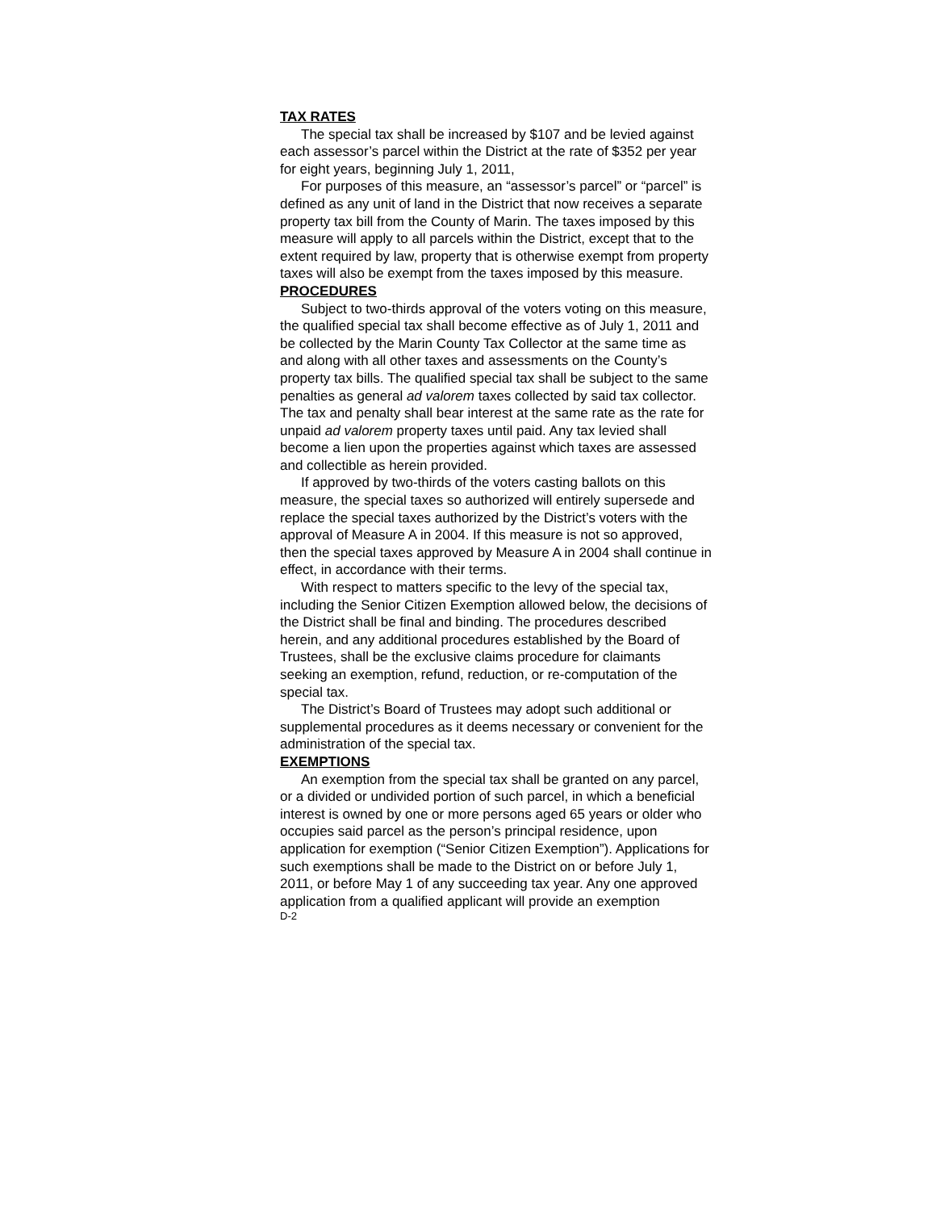TAX RATES
The special tax shall be increased by $107 and be levied against each assessor’s parcel within the District at the rate of $352 per year for eight years, beginning July 1, 2011,
For purposes of this measure, an “assessor’s parcel” or “parcel” is defined as any unit of land in the District that now receives a separate property tax bill from the County of Marin. The taxes imposed by this measure will apply to all parcels within the District, except that to the extent required by law, property that is otherwise exempt from property taxes will also be exempt from the taxes imposed by this measure.
PROCEDURES
Subject to two-thirds approval of the voters voting on this measure, the qualified special tax shall become effective as of July 1, 2011 and be collected by the Marin County Tax Collector at the same time as and along with all other taxes and assessments on the County’s property tax bills. The qualified special tax shall be subject to the same penalties as general ad valorem taxes collected by said tax collector. The tax and penalty shall bear interest at the same rate as the rate for unpaid ad valorem property taxes until paid. Any tax levied shall become a lien upon the properties against which taxes are assessed and collectible as herein provided.
If approved by two-thirds of the voters casting ballots on this measure, the special taxes so authorized will entirely supersede and replace the special taxes authorized by the District’s voters with the approval of Measure A in 2004. If this measure is not so approved, then the special taxes approved by Measure A in 2004 shall continue in effect, in accordance with their terms.
With respect to matters specific to the levy of the special tax, including the Senior Citizen Exemption allowed below, the decisions of the District shall be final and binding. The procedures described herein, and any additional procedures established by the Board of Trustees, shall be the exclusive claims procedure for claimants seeking an exemption, refund, reduction, or re-computation of the special tax.
The District’s Board of Trustees may adopt such additional or supplemental procedures as it deems necessary or convenient for the administration of the special tax.
EXEMPTIONS
An exemption from the special tax shall be granted on any parcel, or a divided or undivided portion of such parcel, in which a beneficial interest is owned by one or more persons aged 65 years or older who occupies said parcel as the person’s principal residence, upon application for exemption (“Senior Citizen Exemption”). Applications for such exemptions shall be made to the District on or before July 1, 2011, or before May 1 of any succeeding tax year. Any one approved application from a qualified applicant will provide an exemption
D-2